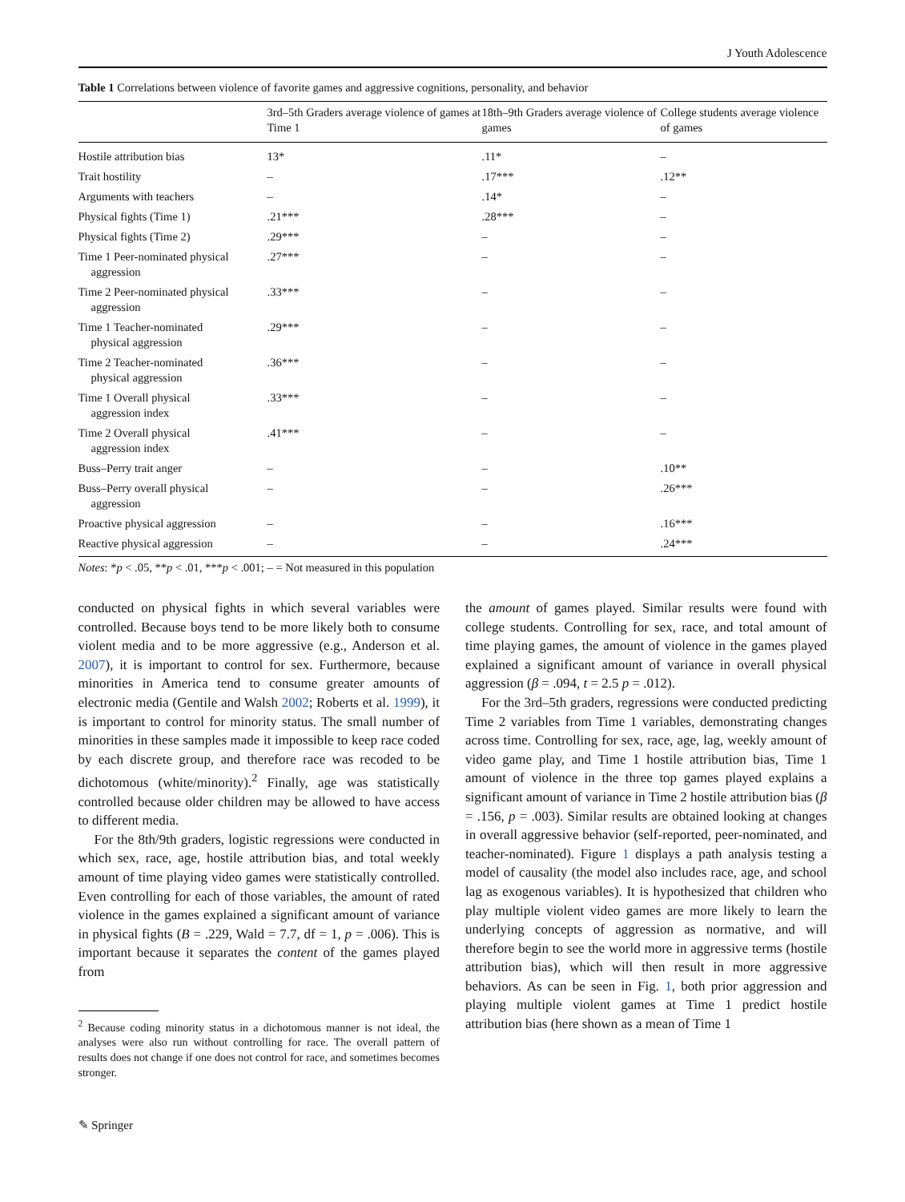J Youth Adolescence
Table 1 Correlations between violence of favorite games and aggressive cognitions, personality, and behavior
| | 3rd–5th Graders average violence of games at Time 1 | 18th–9th Graders average violence of games | College students average violence of games |
| --- | --- | --- | --- |
| Hostile attribution bias | 13* | .11* | – |
| Trait hostility | – | .17*** | .12** |
| Arguments with teachers | – | .14* | – |
| Physical fights (Time 1) | .21*** | .28*** | – |
| Physical fights (Time 2) | .29*** | – | – |
| Time 1 Peer-nominated physical aggression | .27*** | – | – |
| Time 2 Peer-nominated physical aggression | .33*** | – | – |
| Time 1 Teacher-nominated physical aggression | .29*** | – | – |
| Time 2 Teacher-nominated physical aggression | .36*** | – | – |
| Time 1 Overall physical aggression index | .33*** | – | – |
| Time 2 Overall physical aggression index | .41*** | – | – |
| Buss–Perry trait anger | – | – | .10** |
| Buss–Perry overall physical aggression | – | – | .26*** |
| Proactive physical aggression | – | – | .16*** |
| Reactive physical aggression | – | – | .24*** |
Notes: *p < .05, **p < .01, ***p < .001; – = Not measured in this population
conducted on physical fights in which several variables were controlled. Because boys tend to be more likely both to consume violent media and to be more aggressive (e.g., Anderson et al. 2007), it is important to control for sex. Furthermore, because minorities in America tend to consume greater amounts of electronic media (Gentile and Walsh 2002; Roberts et al. 1999), it is important to control for minority status. The small number of minorities in these samples made it impossible to keep race coded by each discrete group, and therefore race was recoded to be dichotomous (white/minority).<sup>2</sup> Finally, age was statistically controlled because older children may be allowed to have access to different media.
For the 8th/9th graders, logistic regressions were conducted in which sex, race, age, hostile attribution bias, and total weekly amount of time playing video games were statistically controlled. Even controlling for each of those variables, the amount of rated violence in the games explained a significant amount of variance in physical fights (B = .229, Wald = 7.7, df = 1, p = .006). This is important because it separates the content of the games played from
<sup>2</sup> Because coding minority status in a dichotomous manner is not ideal, the analyses were also run without controlling for race. The overall pattern of results does not change if one does not control for race, and sometimes becomes stronger.
the amount of games played. Similar results were found with college students. Controlling for sex, race, and total amount of time playing games, the amount of violence in the games played explained a significant amount of variance in overall physical aggression (β = .094, t = 2.5 p = .012).
For the 3rd–5th graders, regressions were conducted predicting Time 2 variables from Time 1 variables, demonstrating changes across time. Controlling for sex, race, age, lag, weekly amount of video game play, and Time 1 hostile attribution bias, Time 1 amount of violence in the three top games played explains a significant amount of variance in Time 2 hostile attribution bias (β = .156, p = .003). Similar results are obtained looking at changes in overall aggressive behavior (self-reported, peer-nominated, and teacher-nominated). Figure 1 displays a path analysis testing a model of causality (the model also includes race, age, and school lag as exogenous variables). It is hypothesized that children who play multiple violent video games are more likely to learn the underlying concepts of aggression as normative, and will therefore begin to see the world more in aggressive terms (hostile attribution bias), which will then result in more aggressive behaviors. As can be seen in Fig. 1, both prior aggression and playing multiple violent games at Time 1 predict hostile attribution bias (here shown as a mean of Time 1
✎ Springer